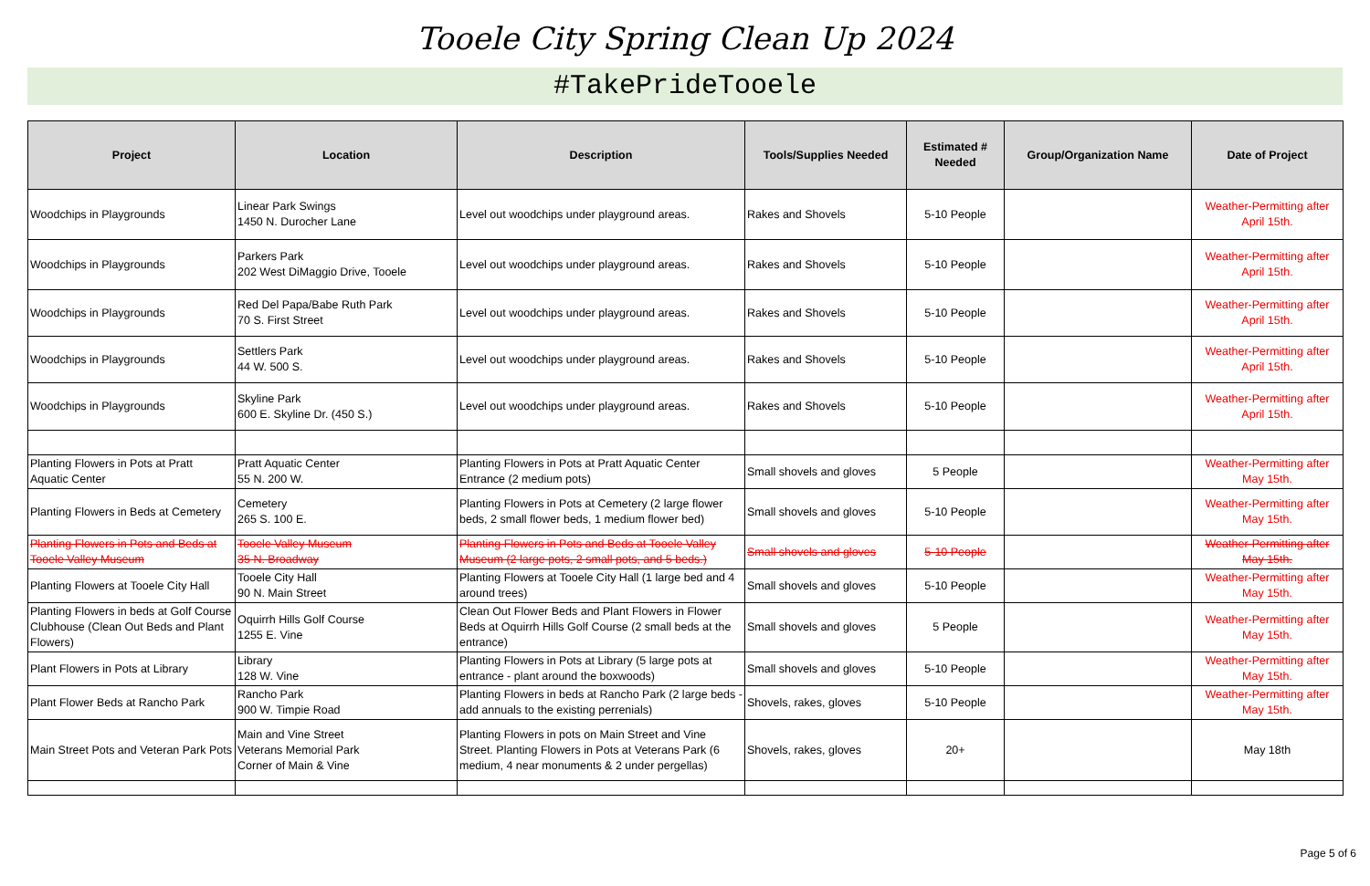Tooele City Spring Clean Up 2024
#TakePrideTooele
| Project | Location | Description | Tools/Supplies Needed | Estimated # Needed | Group/Organization Name | Date of Project |
| --- | --- | --- | --- | --- | --- | --- |
| Woodchips in Playgrounds | Linear Park Swings 1450 N. Durocher Lane | Level out woodchips under playground areas. | Rakes and Shovels | 5-10 People | | Weather-Permitting after April 15th. |
| Woodchips in Playgrounds | Parkers Park 202 West DiMaggio Drive, Tooele | Level out woodchips under playground areas. | Rakes and Shovels | 5-10 People | | Weather-Permitting after April 15th. |
| Woodchips in Playgrounds | Red Del Papa/Babe Ruth Park 70 S. First Street | Level out woodchips under playground areas. | Rakes and Shovels | 5-10 People | | Weather-Permitting after April 15th. |
| Woodchips in Playgrounds | Settlers Park 44 W. 500 S. | Level out woodchips under playground areas. | Rakes and Shovels | 5-10 People | | Weather-Permitting after April 15th. |
| Woodchips in Playgrounds | Skyline Park 600 E. Skyline Dr. (450 S.) | Level out woodchips under playground areas. | Rakes and Shovels | 5-10 People | | Weather-Permitting after April 15th. |
| Planting Flowers in Pots at Pratt Aquatic Center | Pratt Aquatic Center 55 N. 200 W. | Planting Flowers in Pots at Pratt Aquatic Center Entrance (2 medium pots) | Small shovels and gloves | 5 People | | Weather-Permitting after May 15th. |
| Planting Flowers in Beds at Cemetery | Cemetery 265 S. 100 E. | Planting Flowers in Pots at Cemetery (2 large flower beds, 2 small flower beds, 1 medium flower bed) | Small shovels and gloves | 5-10 People | | Weather-Permitting after May 15th. |
| Planting Flowers in Pots and Beds at Tooele Valley Museum | Tooele Valley Museum 35 N. Broadway | Planting Flowers in Pots and Beds at Tooele Valley Museum (2 large pots, 2 small pots, and 5 beds.) | Small shovels and gloves | 5-10 People | | Weather-Permitting after May 15th. |
| Planting Flowers at Tooele City Hall | Tooele City Hall 90 N. Main Street | Planting Flowers at Tooele City Hall (1 large bed and 4 around trees) | Small shovels and gloves | 5-10 People | | Weather-Permitting after May 15th. |
| Planting Flowers in beds at Golf Course Clubhouse (Clean Out Beds and Plant Flowers) | Oquirrh Hills Golf Course 1255 E. Vine | Clean Out Flower Beds and Plant Flowers in Flower Beds at Oquirrh Hills Golf Course (2 small beds at the entrance) | Small shovels and gloves | 5 People | | Weather-Permitting after May 15th. |
| Plant Flowers in Pots at Library | Library 128 W. Vine | Planting Flowers in Pots at Library (5 large pots at entrance - plant around the boxwoods) | Small shovels and gloves | 5-10 People | | Weather-Permitting after May 15th. |
| Plant Flower Beds at Rancho Park | Rancho Park 900 W. Timpie Road | Planting Flowers in beds at Rancho Park (2 large beds - add annuals to the existing perrenials) | Shovels, rakes, gloves | 5-10 People | | Weather-Permitting after May 15th. |
| Main Street Pots and Veteran Park Pots | Main and Vine Street Veterans Memorial Park Corner of Main & Vine | Planting Flowers in pots on Main Street and Vine Street. Planting Flowers in Pots at Veterans Park (6 medium, 4 near monuments & 2 under pergellas) | Shovels, rakes, gloves | 20+ | | May 18th |
Page 5 of 6